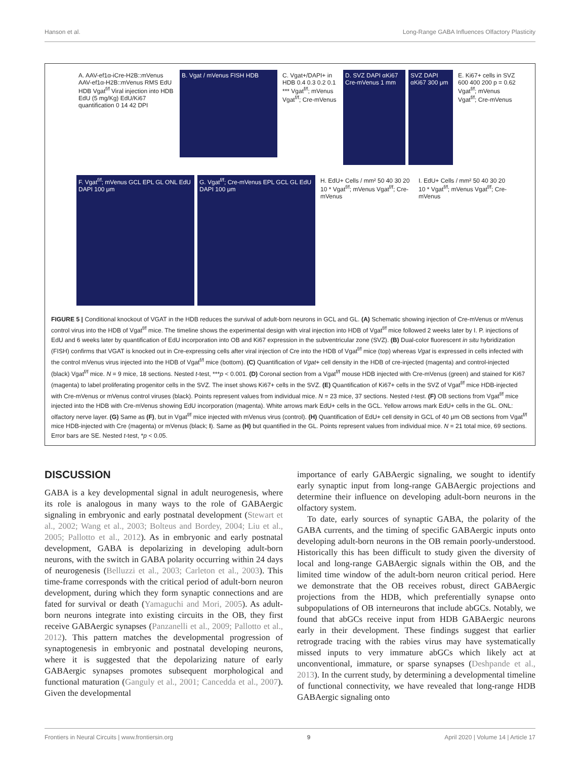Hanson et al. Long-Range GABA Influences Olfactory Plasticity
A. AAV-ef1α-iCre-H2B::mVenus AAV-ef1α-H2B::mVenus RMS EdU HDB Vgat<sup>f/f</sup> Viral injection into HDB EdU (5 mg/Kg) EdU/Ki67 quantification 0 14 42 DPI
B. Vgat / mVenus FISH HDB
C. Vgat+/DAPI+ in HDB 0.4 0.3 0.2 0.1 *** Vgat<sup>f/f</sup>; mVenus Vgat<sup>f/f</sup>; Cre-mVenus
D. SVZ DAPI αKi67 Cre-mVenus 1 mm
SVZ DAPI αKi67 300 μm
E. Ki67+ cells in SVZ 600 400 200 p = 0.62 Vgat<sup>f/f</sup>; mVenus Vgat<sup>f/f</sup>; Cre-mVenus
F. Vgat<sup>f/f</sup>; mVenus GCL EPL GL ONL EdU DAPI 100 μm
G. Vgat<sup>f/f</sup>; Cre-mVenus EPL GCL GL EdU DAPI 100 μm
H. EdU+ Cells / mm² 50 40 30 20 10 * Vgat<sup>f/f</sup>; mVenus Vgat<sup>f/f</sup>; Cre-mVenus
I. EdU+ Cells / mm² 50 40 30 20 10 * Vgat<sup>f/f</sup>; mVenus Vgat<sup>f/f</sup>; Cre-mVenus
FIGURE 5 | Conditional knockout of VGAT in the HDB reduces the survival of adult-born neurons in GCL and GL. (A) Schematic showing injection of Cre-mVenus or mVenus control virus into the HDB of Vgat<sup>f/f</sup> mice. The timeline shows the experimental design with viral injection into HDB of Vgat<sup>f/f</sup> mice followed 2 weeks later by I. P. injections of EdU and 6 weeks later by quantification of EdU incorporation into OB and Ki67 expression in the subventricular zone (SVZ). (B) Dual-color fluorescent in situ hybridization (FISH) confirms that VGAT is knocked out in Cre-expressing cells after viral injection of Cre into the HDB of Vgat<sup>f/f</sup> mice (top) whereas Vgat is expressed in cells infected with the control mVenus virus injected into the HDB of Vgat<sup>f/f</sup> mice (bottom). (C) Quantification of Vgat+ cell density in the HDB of cre-injected (magenta) and control-injected (black) Vgat<sup>f/f</sup> mice. N = 9 mice, 18 sections. Nested t-test, ***p < 0.001. (D) Coronal section from a Vgat<sup>f/f</sup> mouse HDB injected with Cre-mVenus (green) and stained for Ki67 (magenta) to label proliferating progenitor cells in the SVZ. The inset shows Ki67+ cells in the SVZ. (E) Quantification of Ki67+ cells in the SVZ of Vgat<sup>f/f</sup> mice HDB-injected with Cre-mVenus or mVenus control viruses (black). Points represent values from individual mice. N = 23 mice, 37 sections. Nested t-test. (F) OB sections from Vgat<sup>f/f</sup> mice injected into the HDB with Cre-mVenus showing EdU incorporation (magenta). White arrows mark EdU+ cells in the GCL. Yellow arrows mark EdU+ cells in the GL. ONL: olfactory nerve layer. (G) Same as (F), but in Vgat<sup>f/f</sup> mice injected with mVenus virus (control). (H) Quantification of EdU+ cell density in GCL of 40 μm OB sections from Vgat<sup>f/f</sup> mice HDB-injected with Cre (magenta) or mVenus (black; I). Same as (H) but quantified in the GL. Points represent values from individual mice. N = 21 total mice, 69 sections. Error bars are SE. Nested t-test, *p < 0.05.
DISCUSSION
GABA is a key developmental signal in adult neurogenesis, where its role is analogous in many ways to the role of GABAergic signaling in embryonic and early postnatal development (Stewart et al., 2002; Wang et al., 2003; Bolteus and Bordey, 2004; Liu et al., 2005; Pallotto et al., 2012). As in embryonic and early postnatal development, GABA is depolarizing in developing adult-born neurons, with the switch in GABA polarity occurring within 24 days of neurogenesis (Belluzzi et al., 2003; Carleton et al., 2003). This time-frame corresponds with the critical period of adult-born neuron development, during which they form synaptic connections and are fated for survival or death (Yamaguchi and Mori, 2005). As adult-born neurons integrate into existing circuits in the OB, they first receive GABAergic synapses (Panzanelli et al., 2009; Pallotto et al., 2012). This pattern matches the developmental progression of synaptogenesis in embryonic and postnatal developing neurons, where it is suggested that the depolarizing nature of early GABAergic synapses promotes subsequent morphological and functional maturation (Ganguly et al., 2001; Cancedda et al., 2007). Given the developmental
importance of early GABAergic signaling, we sought to identify early synaptic input from long-range GABAergic projections and determine their influence on developing adult-born neurons in the olfactory system.
To date, early sources of synaptic GABA, the polarity of the GABA currents, and the timing of specific GABAergic inputs onto developing adult-born neurons in the OB remain poorly-understood. Historically this has been difficult to study given the diversity of local and long-range GABAergic signals within the OB, and the limited time window of the adult-born neuron critical period. Here we demonstrate that the OB receives robust, direct GABAergic projections from the HDB, which preferentially synapse onto subpopulations of OB interneurons that include abGCs. Notably, we found that abGCs receive input from HDB GABAergic neurons early in their development. These findings suggest that earlier retrograde tracing with the rabies virus may have systematically missed inputs to very immature abGCs which likely act at unconventional, immature, or sparse synapses (Deshpande et al., 2013). In the current study, by determining a developmental timeline of functional connectivity, we have revealed that long-range HDB GABAergic signaling onto
Frontiers in Neural Circuits | www.frontiersin.org 9 April 2020 | Volume 14 | Article 17